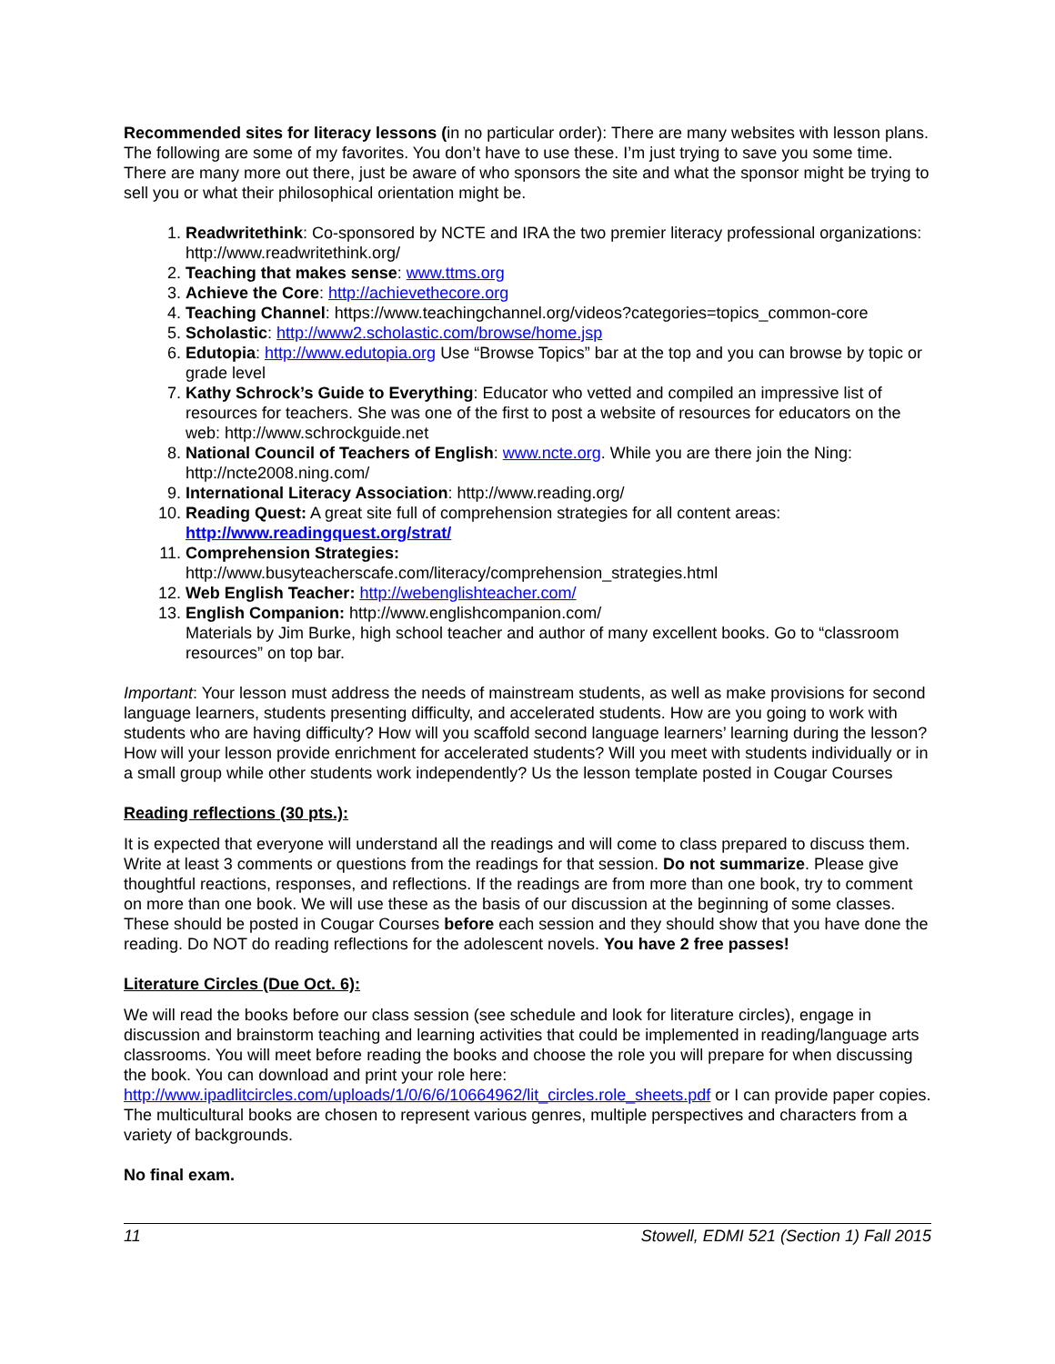Recommended sites for literacy lessons (in no particular order): There are many websites with lesson plans. The following are some of my favorites. You don’t have to use these. I’m just trying to save you some time. There are many more out there, just be aware of who sponsors the site and what the sponsor might be trying to sell you or what their philosophical orientation might be.
1. Readwritethink: Co-sponsored by NCTE and IRA the two premier literacy professional organizations: http://www.readwritethink.org/
2. Teaching that makes sense: www.ttms.org
3. Achieve the Core: http://achievethecore.org
4. Teaching Channel: https://www.teachingchannel.org/videos?categories=topics_common-core
5. Scholastic: http://www2.scholastic.com/browse/home.jsp
6. Edutopia: http://www.edutopia.org Use “Browse Topics” bar at the top and you can browse by topic or grade level
7. Kathy Schrock’s Guide to Everything: Educator who vetted and compiled an impressive list of resources for teachers. She was one of the first to post a website of resources for educators on the web: http://www.schrockguide.net
8. National Council of Teachers of English: www.ncte.org. While you are there join the Ning: http://ncte2008.ning.com/
9. International Literacy Association: http://www.reading.org/
10. Reading Quest: A great site full of comprehension strategies for all content areas: http://www.readingquest.org/strat/
11. Comprehension Strategies:
http://www.busyteacherscafe.com/literacy/comprehension_strategies.html
12. Web English Teacher: http://webenglishteacher.com/
13. English Companion: http://www.englishcompanion.com/
Materials by Jim Burke, high school teacher and author of many excellent books. Go to “classroom resources” on top bar.
Important: Your lesson must address the needs of mainstream students, as well as make provisions for second language learners, students presenting difficulty, and accelerated students. How are you going to work with students who are having difficulty? How will you scaffold second language learners’ learning during the lesson? How will your lesson provide enrichment for accelerated students? Will you meet with students individually or in a small group while other students work independently? Us the lesson template posted in Cougar Courses
Reading reflections (30 pts.):
It is expected that everyone will understand all the readings and will come to class prepared to discuss them. Write at least 3 comments or questions from the readings for that session. Do not summarize. Please give thoughtful reactions, responses, and reflections. If the readings are from more than one book, try to comment on more than one book. We will use these as the basis of our discussion at the beginning of some classes. These should be posted in Cougar Courses before each session and they should show that you have done the reading. Do NOT do reading reflections for the adolescent novels. You have 2 free passes!
Literature Circles (Due Oct. 6):
We will read the books before our class session (see schedule and look for literature circles), engage in discussion and brainstorm teaching and learning activities that could be implemented in reading/language arts classrooms. You will meet before reading the books and choose the role you will prepare for when discussing the book. You can download and print your role here: http://www.ipadlitcircles.com/uploads/1/0/6/6/10664962/lit_circles.role_sheets.pdf or I can provide paper copies. The multicultural books are chosen to represent various genres, multiple perspectives and characters from a variety of backgrounds.
No final exam.
11 Stowell, EDMI 521 (Section 1) Fall 2015